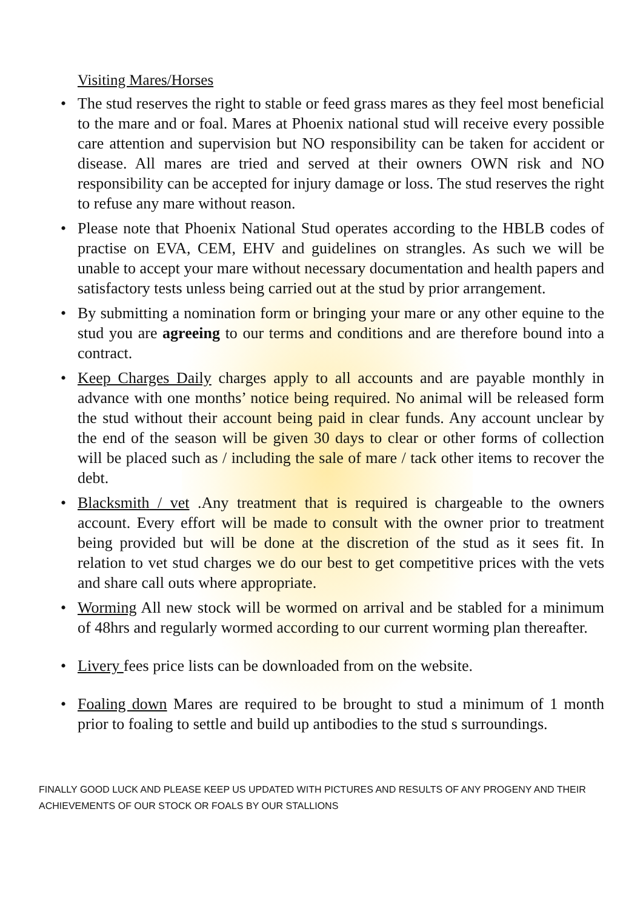Visiting Mares/Horses
• The stud reserves the right to stable or feed grass mares as they feel most beneficial to the mare and or foal. Mares at Phoenix national stud will receive every possible care attention and supervision but NO responsibility can be taken for accident or disease. All mares are tried and served at their owners OWN risk and NO responsibility can be accepted for injury damage or loss. The stud reserves the right to refuse any mare without reason.
• Please note that Phoenix National Stud operates according to the HBLB codes of practise on EVA, CEM, EHV and guidelines on strangles. As such we will be unable to accept your mare without necessary documentation and health papers and satisfactory tests unless being carried out at the stud by prior arrangement.
• By submitting a nomination form or bringing your mare or any other equine to the stud you are agreeing to our terms and conditions and are therefore bound into a contract.
• Keep Charges Daily charges apply to all accounts and are payable monthly in advance with one months’ notice being required. No animal will be released form the stud without their account being paid in clear funds. Any account unclear by the end of the season will be given 30 days to clear or other forms of collection will be placed such as / including the sale of mare / tack other items to recover the debt.
• Blacksmith / vet .Any treatment that is required is chargeable to the owners account. Every effort will be made to consult with the owner prior to treatment being provided but will be done at the discretion of the stud as it sees fit. In relation to vet stud charges we do our best to get competitive prices with the vets and share call outs where appropriate.
• Worming All new stock will be wormed on arrival and be stabled for a minimum of 48hrs and regularly wormed according to our current worming plan thereafter.
• Livery fees price lists can be downloaded from on the website.
• Foaling down Mares are required to be brought to stud a minimum of 1 month prior to foaling to settle and build up antibodies to the stud s surroundings.
FINALLY GOOD LUCK AND PLEASE KEEP US UPDATED WITH PICTURES AND RESULTS OF ANY PROGENY AND THEIR ACHIEVEMENTS OF OUR STOCK OR FOALS BY OUR STALLIONS